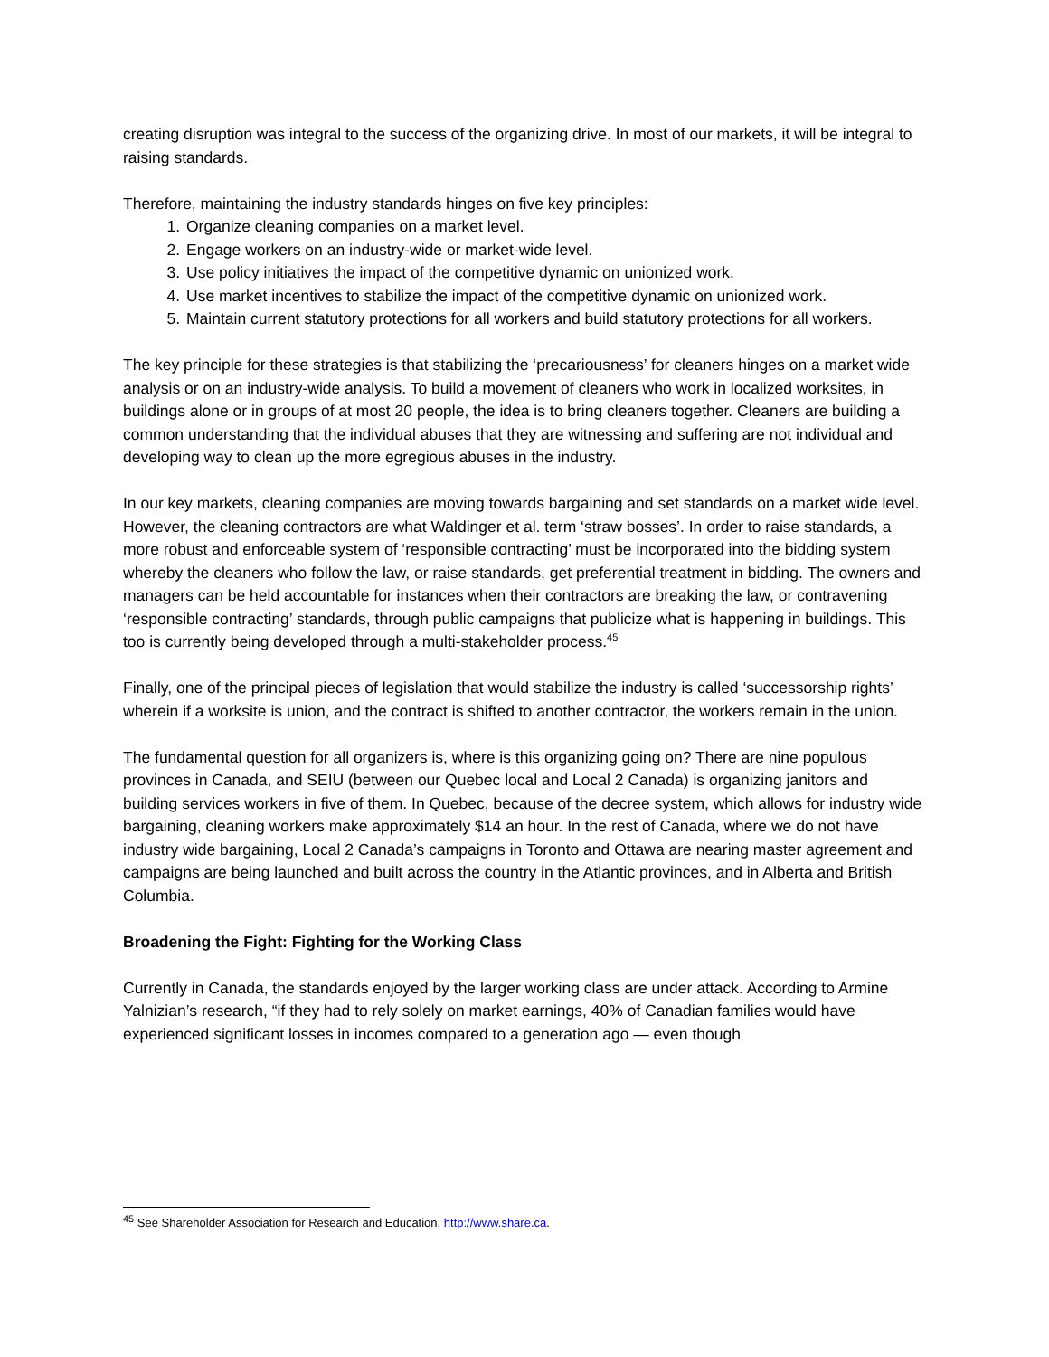creating disruption was integral to the success of the organizing drive. In most of our markets, it will be integral to raising standards.
Therefore, maintaining the industry standards hinges on five key principles:
1. Organize cleaning companies on a market level.
2. Engage workers on an industry-wide or market-wide level.
3. Use policy initiatives the impact of the competitive dynamic on unionized work.
4. Use market incentives to stabilize the impact of the competitive dynamic on unionized work.
5. Maintain current statutory protections for all workers and build statutory protections for all workers.
The key principle for these strategies is that stabilizing the ‘precariousness’ for cleaners hinges on a market wide analysis or on an industry-wide analysis. To build a movement of cleaners who work in localized worksites, in buildings alone or in groups of at most 20 people, the idea is to bring cleaners together. Cleaners are building a common understanding that the individual abuses that they are witnessing and suffering are not individual and developing way to clean up the more egregious abuses in the industry.
In our key markets, cleaning companies are moving towards bargaining and set standards on a market wide level. However, the cleaning contractors are what Waldinger et al. term ‘straw bosses’. In order to raise standards, a more robust and enforceable system of ‘responsible contracting’ must be incorporated into the bidding system whereby the cleaners who follow the law, or raise standards, get preferential treatment in bidding. The owners and managers can be held accountable for instances when their contractors are breaking the law, or contravening ‘responsible contracting’ standards, through public campaigns that publicize what is happening in buildings. This too is currently being developed through a multi-stakeholder process.<sup>45</sup>
Finally, one of the principal pieces of legislation that would stabilize the industry is called ‘successorship rights’ wherein if a worksite is union, and the contract is shifted to another contractor, the workers remain in the union.
The fundamental question for all organizers is, where is this organizing going on? There are nine populous provinces in Canada, and SEIU (between our Quebec local and Local 2 Canada) is organizing janitors and building services workers in five of them. In Quebec, because of the decree system, which allows for industry wide bargaining, cleaning workers make approximately $14 an hour. In the rest of Canada, where we do not have industry wide bargaining, Local 2 Canada’s campaigns in Toronto and Ottawa are nearing master agreement and campaigns are being launched and built across the country in the Atlantic provinces, and in Alberta and British Columbia.
Broadening the Fight: Fighting for the Working Class
Currently in Canada, the standards enjoyed by the larger working class are under attack. According to Armine Yalnizian’s research, “if they had to rely solely on market earnings, 40% of Canadian families would have experienced significant losses in incomes compared to a generation ago — even though
<sup>45</sup> See Shareholder Association for Research and Education, http://www.share.ca.